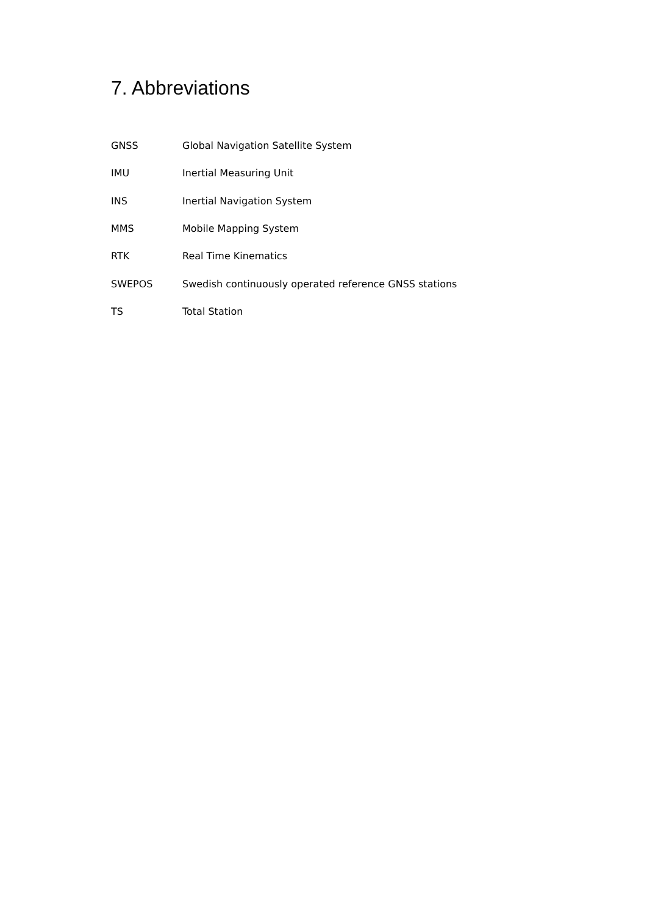7. Abbreviations
| GNSS | Global Navigation Satellite System |
| IMU | Inertial Measuring Unit |
| INS | Inertial Navigation System |
| MMS | Mobile Mapping System |
| RTK | Real Time Kinematics |
| SWEPOS | Swedish continuously operated reference GNSS stations |
| TS | Total Station |